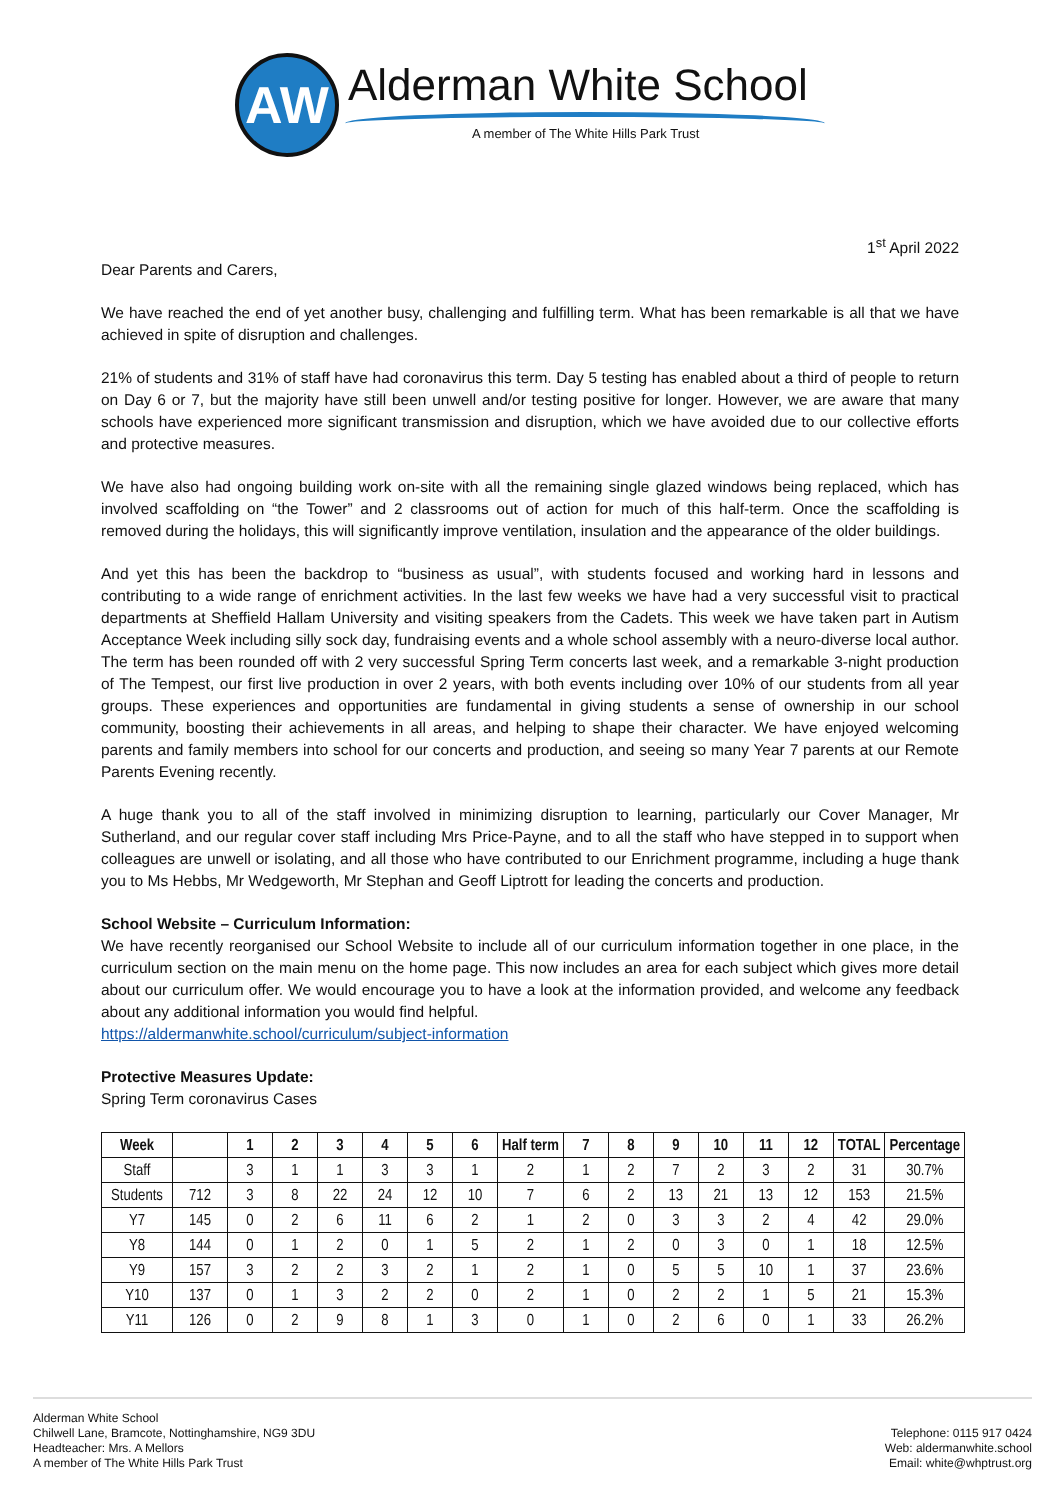AW Alderman White School
A member of The White Hills Park Trust
1<sup>st</sup> April 2022
Dear Parents and Carers,
We have reached the end of yet another busy, challenging and fulfilling term. What has been remarkable is all that we have achieved in spite of disruption and challenges.
21% of students and 31% of staff have had coronavirus this term. Day 5 testing has enabled about a third of people to return on Day 6 or 7, but the majority have still been unwell and/or testing positive for longer. However, we are aware that many schools have experienced more significant transmission and disruption, which we have avoided due to our collective efforts and protective measures.
We have also had ongoing building work on-site with all the remaining single glazed windows being replaced, which has involved scaffolding on “the Tower” and 2 classrooms out of action for much of this half-term. Once the scaffolding is removed during the holidays, this will significantly improve ventilation, insulation and the appearance of the older buildings.
And yet this has been the backdrop to “business as usual”, with students focused and working hard in lessons and contributing to a wide range of enrichment activities. In the last few weeks we have had a very successful visit to practical departments at Sheffield Hallam University and visiting speakers from the Cadets. This week we have taken part in Autism Acceptance Week including silly sock day, fundraising events and a whole school assembly with a neuro-diverse local author. The term has been rounded off with 2 very successful Spring Term concerts last week, and a remarkable 3-night production of The Tempest, our first live production in over 2 years, with both events including over 10% of our students from all year groups. These experiences and opportunities are fundamental in giving students a sense of ownership in our school community, boosting their achievements in all areas, and helping to shape their character. We have enjoyed welcoming parents and family members into school for our concerts and production, and seeing so many Year 7 parents at our Remote Parents Evening recently.
A huge thank you to all of the staff involved in minimizing disruption to learning, particularly our Cover Manager, Mr Sutherland, and our regular cover staff including Mrs Price-Payne, and to all the staff who have stepped in to support when colleagues are unwell or isolating, and all those who have contributed to our Enrichment programme, including a huge thank you to Ms Hebbs, Mr Wedgeworth, Mr Stephan and Geoff Liptrott for leading the concerts and production.
School Website – Curriculum Information:
We have recently reorganised our School Website to include all of our curriculum information together in one place, in the curriculum section on the main menu on the home page. This now includes an area for each subject which gives more detail about our curriculum offer. We would encourage you to have a look at the information provided, and welcome any feedback about any additional information you would find helpful.
https://aldermanwhite.school/curriculum/subject-information
Protective Measures Update:
Spring Term coronavirus Cases
| Week | | 1 | 2 | 3 | 4 | 5 | 6 | Half term | 7 | 8 | 9 | 10 | 11 | 12 | TOTAL | Percentage |
| --- | --- | --- | --- | --- | --- | --- | --- | --- | --- | --- | --- | --- | --- | --- | --- | --- |
| Staff | | 3 | 1 | 1 | 3 | 3 | 1 | 2 | 1 | 2 | 7 | 2 | 3 | 2 | 31 | 30.7% |
| Students | 712 | 3 | 8 | 22 | 24 | 12 | 10 | 7 | 6 | 2 | 13 | 21 | 13 | 12 | 153 | 21.5% |
| Y7 | 145 | 0 | 2 | 6 | 11 | 6 | 2 | 1 | 2 | 0 | 3 | 3 | 2 | 4 | 42 | 29.0% |
| Y8 | 144 | 0 | 1 | 2 | 0 | 1 | 5 | 2 | 1 | 2 | 0 | 3 | 0 | 1 | 18 | 12.5% |
| Y9 | 157 | 3 | 2 | 2 | 3 | 2 | 1 | 2 | 1 | 0 | 5 | 5 | 10 | 1 | 37 | 23.6% |
| Y10 | 137 | 0 | 1 | 3 | 2 | 2 | 0 | 2 | 1 | 0 | 2 | 2 | 1 | 5 | 21 | 15.3% |
| Y11 | 126 | 0 | 2 | 9 | 8 | 1 | 3 | 0 | 1 | 0 | 2 | 6 | 0 | 1 | 33 | 26.2% |
Alderman White School
Chilwell Lane, Bramcote, Nottinghamshire, NG9 3DU
Headteacher: Mrs. A Mellors
A member of The White Hills Park Trust
Telephone: 0115 917 0424
Web: aldermanwhite.school
Email: white@whptrust.org